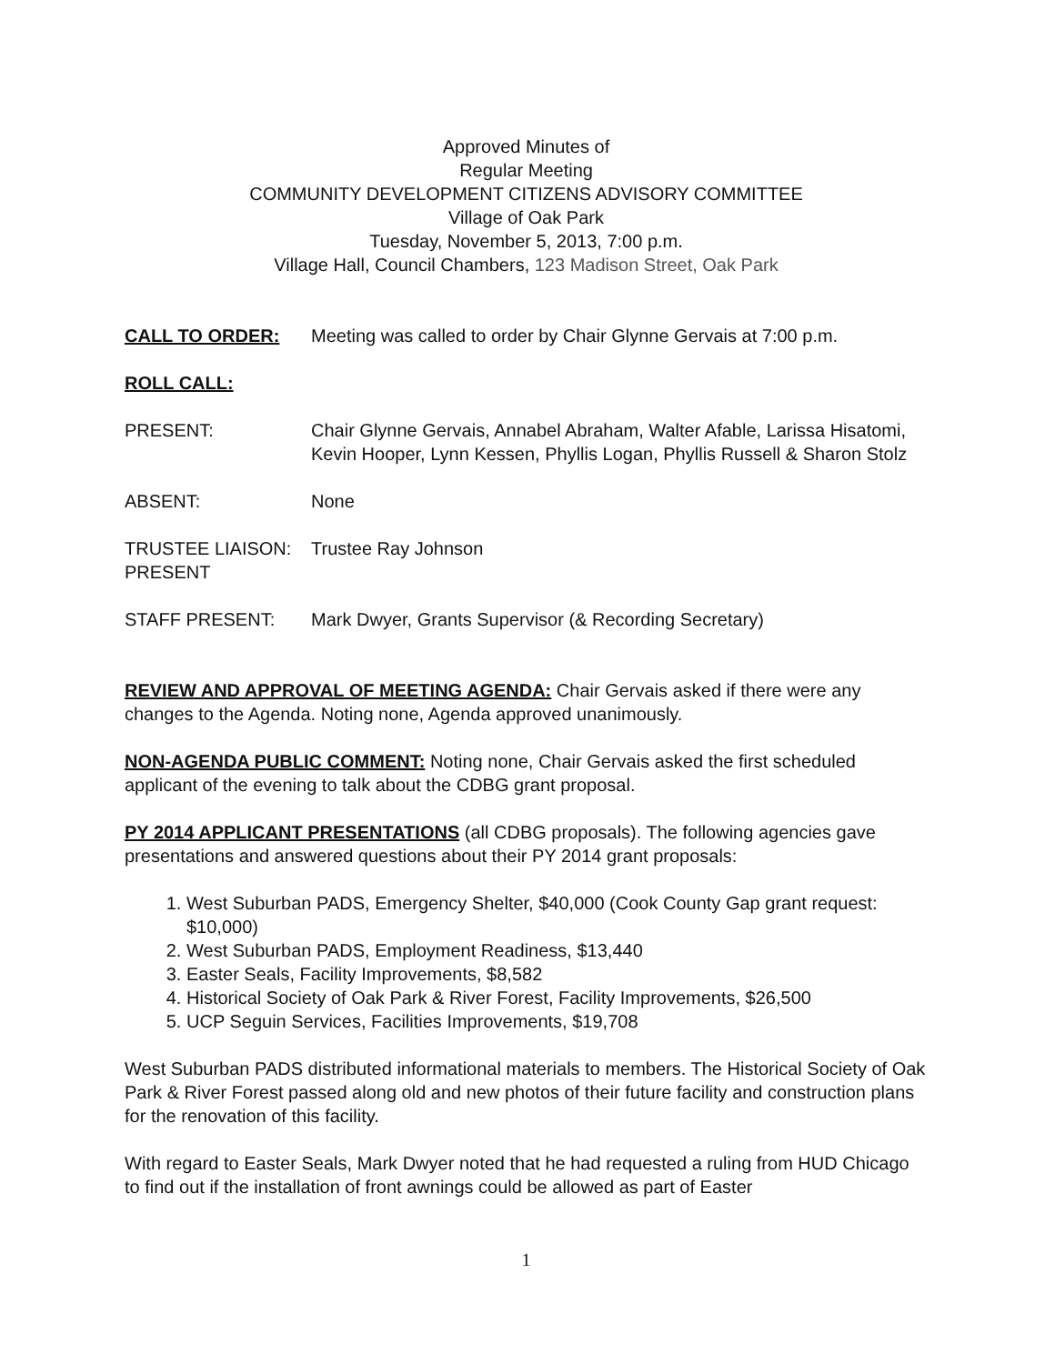Approved Minutes of
Regular Meeting
COMMUNITY DEVELOPMENT CITIZENS ADVISORY COMMITTEE
Village of Oak Park
Tuesday, November 5, 2013, 7:00 p.m.
Village Hall, Council Chambers, 123 Madison Street, Oak Park
CALL TO ORDER: Meeting was called to order by Chair Glynne Gervais at 7:00 p.m.
ROLL CALL:
PRESENT: Chair Glynne Gervais, Annabel Abraham, Walter Afable, Larissa Hisatomi, Kevin Hooper, Lynn Kessen, Phyllis Logan, Phyllis Russell & Sharon Stolz
ABSENT: None
TRUSTEE LIAISON: PRESENT
Trustee Ray Johnson
STAFF PRESENT: Mark Dwyer, Grants Supervisor (& Recording Secretary)
REVIEW AND APPROVAL OF MEETING AGENDA: Chair Gervais asked if there were any changes to the Agenda. Noting none, Agenda approved unanimously.
NON-AGENDA PUBLIC COMMENT: Noting none, Chair Gervais asked the first scheduled applicant of the evening to talk about the CDBG grant proposal.
PY 2014 APPLICANT PRESENTATIONS (all CDBG proposals). The following agencies gave presentations and answered questions about their PY 2014 grant proposals:
1. West Suburban PADS, Emergency Shelter, $40,000 (Cook County Gap grant request: $10,000)
2. West Suburban PADS, Employment Readiness, $13,440
3. Easter Seals, Facility Improvements, $8,582
4. Historical Society of Oak Park & River Forest, Facility Improvements, $26,500
5. UCP Seguin Services, Facilities Improvements, $19,708
West Suburban PADS distributed informational materials to members. The Historical Society of Oak Park & River Forest passed along old and new photos of their future facility and construction plans for the renovation of this facility.
With regard to Easter Seals, Mark Dwyer noted that he had requested a ruling from HUD Chicago to find out if the installation of front awnings could be allowed as part of Easter
1